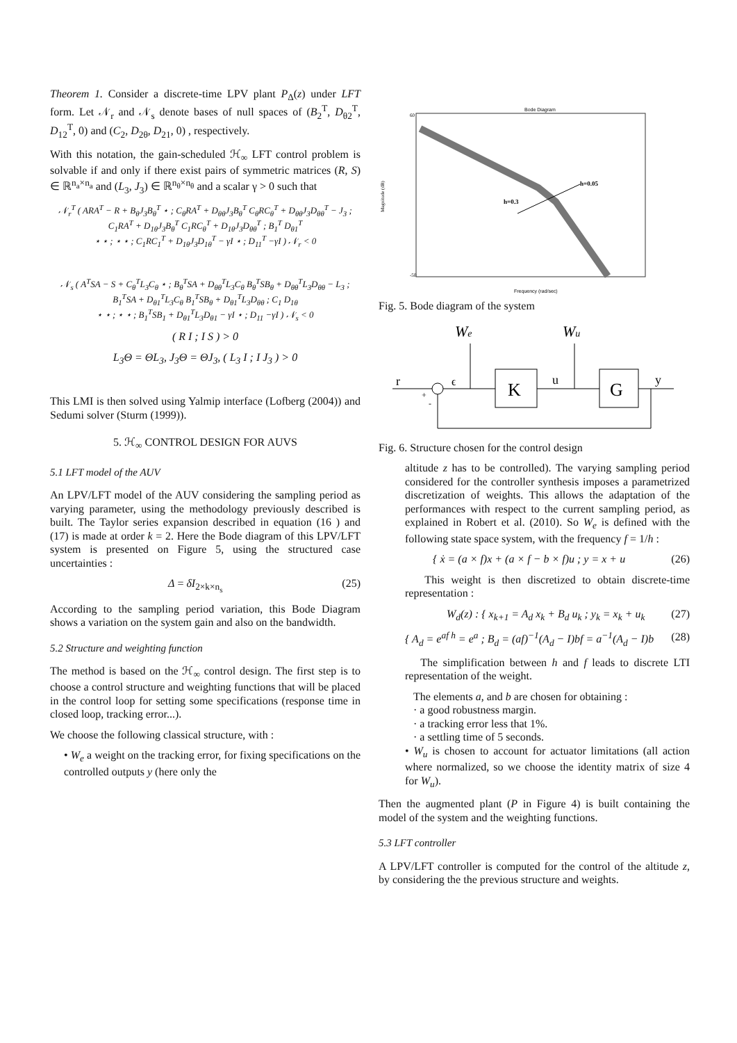Theorem 1. Consider a discrete-time LPV plant P<sub>Δ</sub>(z) under LFT form. Let 𝒩<sub>r</sub> and 𝒩<sub>s</sub> denote bases of null spaces of (B<sub>2</sub><sup>T</sup>, D<sub>θ2</sub><sup>T</sup>, D<sub>12</sub><sup>T</sup>, 0) and (C<sub>2</sub>, D<sub>2θ</sub>, D<sub>21</sub>, 0) , respectively.
With this notation, the gain-scheduled ℋ<sub>∞</sub> LFT control problem is solvable if and only if there exist pairs of symmetric matrices (R, S) ∈ ℝ<sup>n<sub>a</sub>×n<sub>a</sub></sup> and (L<sub>3</sub>, J<sub>3</sub>) ∈ ℝ<sup>n<sub>θ</sub>×n<sub>θ</sub></sup> and a scalar γ > 0 such that
𝒩<sub>r</sub><sup>T</sup> ( ARA<sup>T</sup> − R + B<sub>θ</sub>J<sub>3</sub>B<sub>θ</sub><sup>T</sup> ⋆ ; C<sub>θ</sub>RA<sup>T</sup> + D<sub>θθ</sub>J<sub>3</sub>B<sub>θ</sub><sup>T</sup> C<sub>θ</sub>RC<sub>θ</sub><sup>T</sup> + D<sub>θθ</sub>J<sub>3</sub>D<sub>θθ</sub><sup>T</sup> − J<sub>3</sub> ; C<sub>1</sub>RA<sup>T</sup> + D<sub>1θ</sub>J<sub>3</sub>B<sub>θ</sub><sup>T</sup> C<sub>1</sub>RC<sub>θ</sub><sup>T</sup> + D<sub>1θ</sub>J<sub>3</sub>D<sub>θθ</sub><sup>T</sup> ; B<sub>1</sub><sup>T</sup> D<sub>θ1</sub><sup>T</sup>
⋆ ⋆ ; ⋆ ⋆ ; C<sub>1</sub>RC<sub>1</sub><sup>T</sup> + D<sub>1θ</sub>J<sub>3</sub>D<sub>1θ</sub><sup>T</sup> − γI ⋆ ; D<sub>11</sub><sup>T</sup> −γI ) 𝒩<sub>r</sub> < 0
𝒩<sub>s</sub> ( A<sup>T</sup>SA − S + C<sub>θ</sub><sup>T</sup>L<sub>3</sub>C<sub>θ</sub> ⋆ ; B<sub>θ</sub><sup>T</sup>SA + D<sub>θθ</sub><sup>T</sup>L<sub>3</sub>C<sub>θ</sub> B<sub>θ</sub><sup>T</sup>SB<sub>θ</sub> + D<sub>θθ</sub><sup>T</sup>L<sub>3</sub>D<sub>θθ</sub> − L<sub>3</sub> ; B<sub>1</sub><sup>T</sup>SA + D<sub>θ1</sub><sup>T</sup>L<sub>3</sub>C<sub>θ</sub> B<sub>1</sub><sup>T</sup>SB<sub>θ</sub> + D<sub>θ1</sub><sup>T</sup>L<sub>3</sub>D<sub>θθ</sub> ; C<sub>1</sub> D<sub>1θ</sub>
⋆ ⋆ ; ⋆ ⋆ ; B<sub>1</sub><sup>T</sup>SB<sub>1</sub> + D<sub>θ1</sub><sup>T</sup>L<sub>3</sub>D<sub>θ1</sub> − γI ⋆ ; D<sub>11</sub> −γI ) 𝒩<sub>s</sub> < 0
( R I ; I S ) > 0
L<sub>3</sub>Θ = ΘL<sub>3</sub>, J<sub>3</sub>Θ = ΘJ<sub>3</sub>, ( L<sub>3</sub> I ; I J<sub>3</sub> ) > 0
This LMI is then solved using Yalmip interface (Lofberg (2004)) and Sedumi solver (Sturm (1999)).
5. ℋ<sub>∞</sub> CONTROL DESIGN FOR AUVS
5.1 LFT model of the AUV
An LPV/LFT model of the AUV considering the sampling period as varying parameter, using the methodology previously described is built. The Taylor series expansion described in equation (16 ) and (17) is made at order k = 2. Here the Bode diagram of this LPV/LFT system is presented on Figure 5, using the structured case uncertainties :
Δ = δI<sub>2×k×n<sub>s</sub></sub> (25)
According to the sampling period variation, this Bode Diagram shows a variation on the system gain and also on the bandwidth.
5.2 Structure and weighting function
The method is based on the ℋ<sub>∞</sub> control design. The first step is to choose a control structure and weighting functions that will be placed in the control loop for setting some specifications (response time in closed loop, tracking error...).
We choose the following classical structure, with :
• W<sub>e</sub> a weight on the tracking error, for fixing specifications on the controlled outputs y (here only the
Bode Diagram
60
-50
h=0.05
h=0.3
Frequency (rad/sec)
Magnitude (dB)
Fig. 5. Bode diagram of the system
We
Wu
r
ϵ
K
u
G
y
+
-
Fig. 6. Structure chosen for the control design
altitude z has to be controlled). The varying sampling period considered for the controller synthesis imposes a parametrized discretization of weights. This allows the adaptation of the performances with respect to the current sampling period, as explained in Robert et al. (2010). So W<sub>e</sub> is defined with the following state space system, with the frequency f = 1/h :
{ ẋ = (a × f)x + (a × f − b × f)u ; y = x + u (26)
This weight is then discretized to obtain discrete-time representation :
W<sub>d</sub>(z) : { x<sub>k+1</sub> = A<sub>d</sub> x<sub>k</sub> + B<sub>d</sub> u<sub>k</sub> ; y<sub>k</sub> = x<sub>k</sub> + u<sub>k</sub> (27)
{ A<sub>d</sub> = e<sup>af h</sup> = e<sup>a</sup> ; B<sub>d</sub> = (af)<sup>−1</sup>(A<sub>d</sub> − I)bf = a<sup>−1</sup>(A<sub>d</sub> − I)b (28)
The simplification between h and f leads to discrete LTI representation of the weight.
The elements a, and b are chosen for obtaining :
· a good robustness margin.
· a tracking error less that 1%.
· a settling time of 5 seconds.
• W<sub>u</sub> is chosen to account for actuator limitations (all action where normalized, so we choose the identity matrix of size 4 for W<sub>u</sub>).
Then the augmented plant (P in Figure 4) is built containing the model of the system and the weighting functions.
5.3 LFT controller
A LPV/LFT controller is computed for the control of the altitude z, by considering the the previous structure and weights.